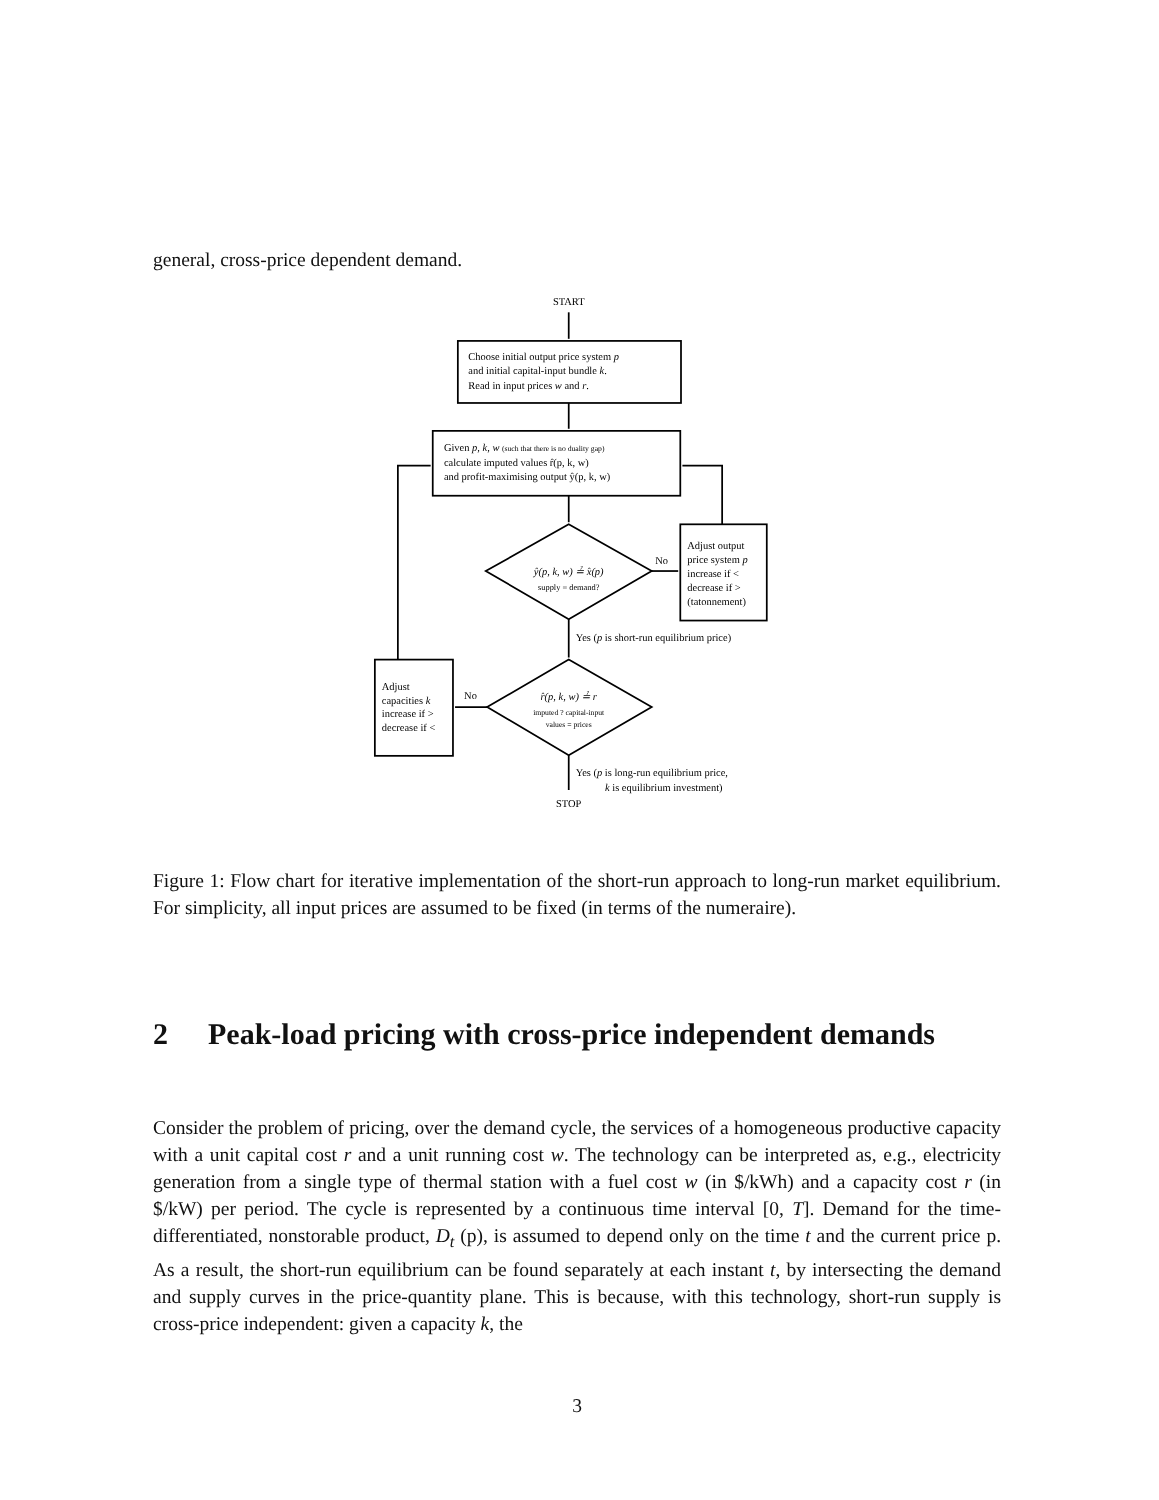general, cross-price dependent demand.
START
Choose initial output price system p
and initial capital-input bundle k.
Read in input prices w and r.
Given p, k, w (such that there is no duality gap)
calculate imputed values r̂(p, k, w)
and profit-maximising output ŷ(p, k, w)
ŷ(p, k, w) ≟ x̂(p)
supply = demand?
No
Adjust output
price system p
increase if <
decrease if >
(tatonnement)
Yes (p is short-run equilibrium price)
r̂(p, k, w) ≟ r
imputed ? capital-input
values = prices
No
Adjust
capacities k
increase if >
decrease if <
Yes (p is long-run equilibrium price,
k is equilibrium investment)
STOP
Figure 1: Flow chart for iterative implementation of the short-run approach to long-run market equilibrium. For simplicity, all input prices are assumed to be fixed (in terms of the numeraire).
2 Peak-load pricing with cross-price independent demands
Consider the problem of pricing, over the demand cycle, the services of a homogeneous productive capacity with a unit capital cost r and a unit running cost w. The technology can be interpreted as, e.g., electricity generation from a single type of thermal station with a fuel cost w (in $/kWh) and a capacity cost r (in $/kW) per period. The cycle is represented by a continuous time interval [0, T]. Demand for the time-differentiated, nonstorable product, D<sub>t</sub> (p), is assumed to depend only on the time t and the current price p. As a result, the short-run equilibrium can be found separately at each instant t, by intersecting the demand and supply curves in the price-quantity plane. This is because, with this technology, short-run supply is cross-price independent: given a capacity k, the
3